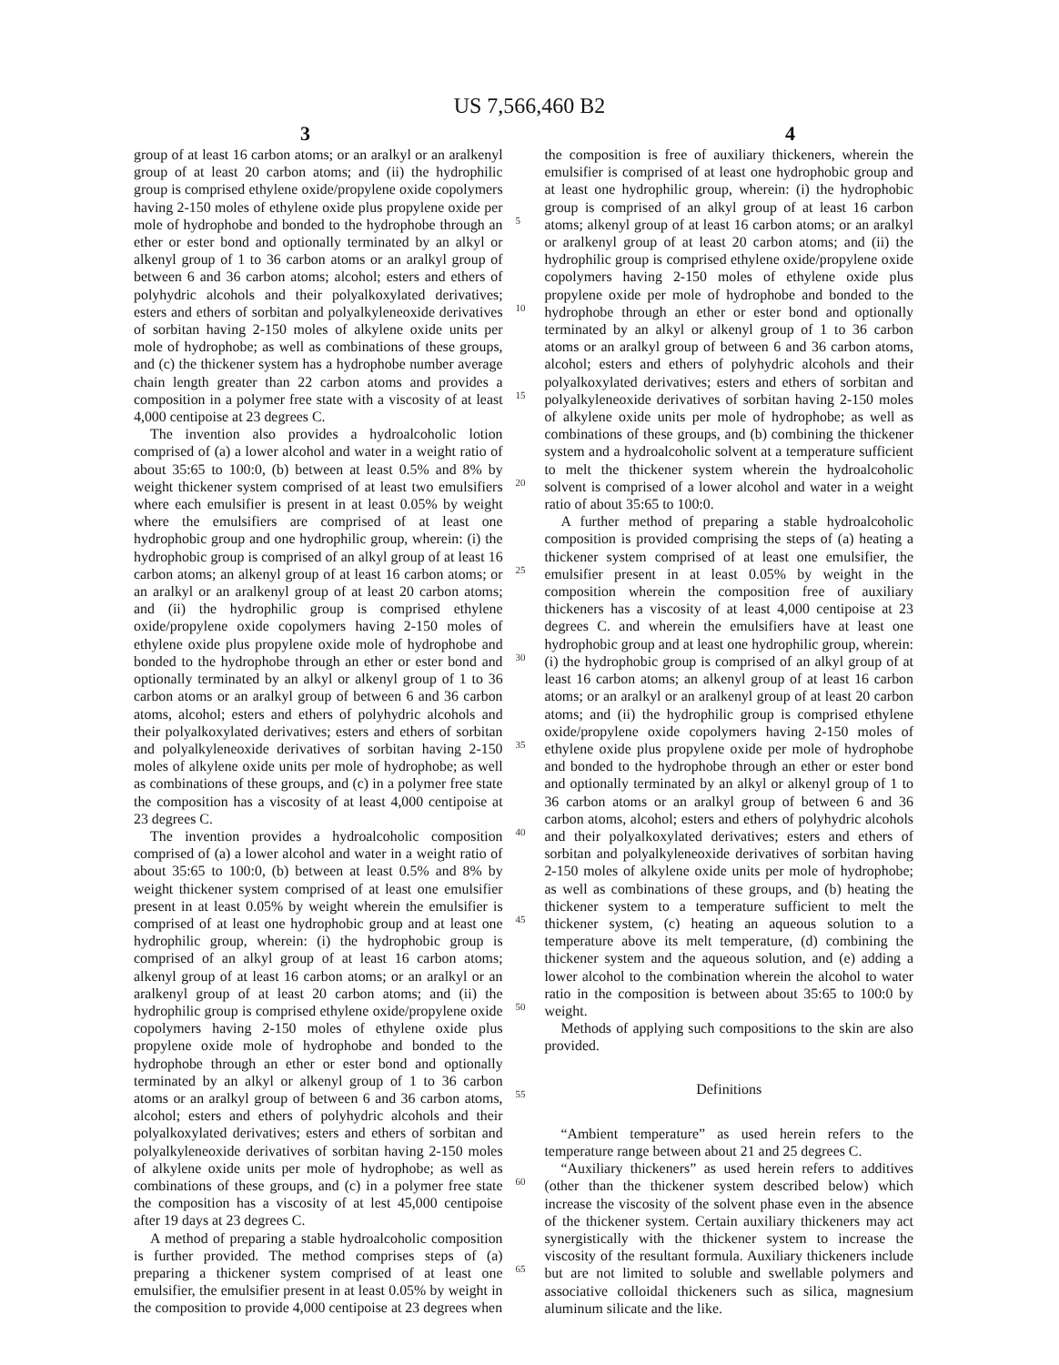US 7,566,460 B2
3 4
group of at least 16 carbon atoms; or an aralkyl or an aralkenyl group of at least 20 carbon atoms; and (ii) the hydrophilic group is comprised ethylene oxide/propylene oxide copolymers having 2-150 moles of ethylene oxide plus propylene oxide per mole of hydrophobe and bonded to the hydrophobe through an ether or ester bond and optionally terminated by an alkyl or alkenyl group of 1 to 36 carbon atoms or an aralkyl group of between 6 and 36 carbon atoms; alcohol; esters and ethers of polyhydric alcohols and their polyalkoxylated derivatives; esters and ethers of sorbitan and polyalkyleneoxide derivatives of sorbitan having 2-150 moles of alkylene oxide units per mole of hydrophobe; as well as combinations of these groups, and (c) the thickener system has a hydrophobe number average chain length greater than 22 carbon atoms and provides a composition in a polymer free state with a viscosity of at least 4,000 centipoise at 23 degrees C.
The invention also provides a hydroalcoholic lotion comprised of (a) a lower alcohol and water in a weight ratio of about 35:65 to 100:0, (b) between at least 0.5% and 8% by weight thickener system comprised of at least two emulsifiers where each emulsifier is present in at least 0.05% by weight where the emulsifiers are comprised of at least one hydrophobic group and one hydrophilic group, wherein: (i) the hydrophobic group is comprised of an alkyl group of at least 16 carbon atoms; an alkenyl group of at least 16 carbon atoms; or an aralkyl or an aralkenyl group of at least 20 carbon atoms; and (ii) the hydrophilic group is comprised ethylene oxide/propylene oxide copolymers having 2-150 moles of ethylene oxide plus propylene oxide mole of hydrophobe and bonded to the hydrophobe through an ether or ester bond and optionally terminated by an alkyl or alkenyl group of 1 to 36 carbon atoms or an aralkyl group of between 6 and 36 carbon atoms, alcohol; esters and ethers of polyhydric alcohols and their polyalkoxylated derivatives; esters and ethers of sorbitan and polyalkyleneoxide derivatives of sorbitan having 2-150 moles of alkylene oxide units per mole of hydrophobe; as well as combinations of these groups, and (c) in a polymer free state the composition has a viscosity of at least 4,000 centipoise at 23 degrees C.
The invention provides a hydroalcoholic composition comprised of (a) a lower alcohol and water in a weight ratio of about 35:65 to 100:0, (b) between at least 0.5% and 8% by weight thickener system comprised of at least one emulsifier present in at least 0.05% by weight wherein the emulsifier is comprised of at least one hydrophobic group and at least one hydrophilic group, wherein: (i) the hydrophobic group is comprised of an alkyl group of at least 16 carbon atoms; alkenyl group of at least 16 carbon atoms; or an aralkyl or an aralkenyl group of at least 20 carbon atoms; and (ii) the hydrophilic group is comprised ethylene oxide/propylene oxide copolymers having 2-150 moles of ethylene oxide plus propylene oxide mole of hydrophobe and bonded to the hydrophobe through an ether or ester bond and optionally terminated by an alkyl or alkenyl group of 1 to 36 carbon atoms or an aralkyl group of between 6 and 36 carbon atoms, alcohol; esters and ethers of polyhydric alcohols and their polyalkoxylated derivatives; esters and ethers of sorbitan and polyalkyleneoxide derivatives of sorbitan having 2-150 moles of alkylene oxide units per mole of hydrophobe; as well as combinations of these groups, and (c) in a polymer free state the composition has a viscosity of at lest 45,000 centipoise after 19 days at 23 degrees C.
A method of preparing a stable hydroalcoholic composition is further provided. The method comprises steps of (a) preparing a thickener system comprised of at least one emulsifier, the emulsifier present in at least 0.05% by weight in the composition to provide 4,000 centipoise at 23 degrees when
5
10
15
20
25
30
35
40
45
50
55
60
65
the composition is free of auxiliary thickeners, wherein the emulsifier is comprised of at least one hydrophobic group and at least one hydrophilic group, wherein: (i) the hydrophobic group is comprised of an alkyl group of at least 16 carbon atoms; alkenyl group of at least 16 carbon atoms; or an aralkyl or aralkenyl group of at least 20 carbon atoms; and (ii) the hydrophilic group is comprised ethylene oxide/propylene oxide copolymers having 2-150 moles of ethylene oxide plus propylene oxide per mole of hydrophobe and bonded to the hydrophobe through an ether or ester bond and optionally terminated by an alkyl or alkenyl group of 1 to 36 carbon atoms or an aralkyl group of between 6 and 36 carbon atoms, alcohol; esters and ethers of polyhydric alcohols and their polyalkoxylated derivatives; esters and ethers of sorbitan and polyalkyleneoxide derivatives of sorbitan having 2-150 moles of alkylene oxide units per mole of hydrophobe; as well as combinations of these groups, and (b) combining the thickener system and a hydroalcoholic solvent at a temperature sufficient to melt the thickener system wherein the hydroalcoholic solvent is comprised of a lower alcohol and water in a weight ratio of about 35:65 to 100:0.
A further method of preparing a stable hydroalcoholic composition is provided comprising the steps of (a) heating a thickener system comprised of at least one emulsifier, the emulsifier present in at least 0.05% by weight in the composition wherein the composition free of auxiliary thickeners has a viscosity of at least 4,000 centipoise at 23 degrees C. and wherein the emulsifiers have at least one hydrophobic group and at least one hydrophilic group, wherein: (i) the hydrophobic group is comprised of an alkyl group of at least 16 carbon atoms; an alkenyl group of at least 16 carbon atoms; or an aralkyl or an aralkenyl group of at least 20 carbon atoms; and (ii) the hydrophilic group is comprised ethylene oxide/propylene oxide copolymers having 2-150 moles of ethylene oxide plus propylene oxide per mole of hydrophobe and bonded to the hydrophobe through an ether or ester bond and optionally terminated by an alkyl or alkenyl group of 1 to 36 carbon atoms or an aralkyl group of between 6 and 36 carbon atoms, alcohol; esters and ethers of polyhydric alcohols and their polyalkoxylated derivatives; esters and ethers of sorbitan and polyalkyleneoxide derivatives of sorbitan having 2-150 moles of alkylene oxide units per mole of hydrophobe; as well as combinations of these groups, and (b) heating the thickener system to a temperature sufficient to melt the thickener system, (c) heating an aqueous solution to a temperature above its melt temperature, (d) combining the thickener system and the aqueous solution, and (e) adding a lower alcohol to the combination wherein the alcohol to water ratio in the composition is between about 35:65 to 100:0 by weight.
Methods of applying such compositions to the skin are also provided.
Definitions
“Ambient temperature” as used herein refers to the temperature range between about 21 and 25 degrees C.
“Auxiliary thickeners” as used herein refers to additives (other than the thickener system described below) which increase the viscosity of the solvent phase even in the absence of the thickener system. Certain auxiliary thickeners may act synergistically with the thickener system to increase the viscosity of the resultant formula. Auxiliary thickeners include but are not limited to soluble and swellable polymers and associative colloidal thickeners such as silica, magnesium aluminum silicate and the like.